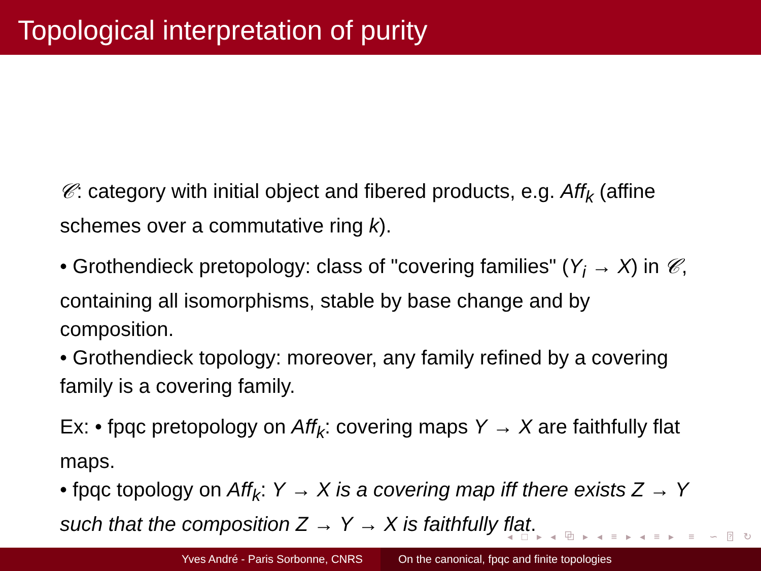Topological interpretation of purity
𝒞: category with initial object and fibered products, e.g. Aff<sub>k</sub> (affine schemes over a commutative ring k).
• Grothendieck pretopology: class of "covering families" (Y<sub>i</sub> → X) in 𝒞, containing all isomorphisms, stable by base change and by composition.
• Grothendieck topology: moreover, any family refined by a covering family is a covering family.
Ex: • fpqc pretopology on Aff<sub>k</sub>: covering maps Y → X are faithfully flat maps.
• fpqc topology on Aff<sub>k</sub>: Y → X is a covering map iff there exists Z → Y such that the composition Z → Y → X is faithfully flat.
◂ □ ▸ ◂ ⧉ ▸ ◂ ≡ ▸ ◂ ≡ ▸ ≡ ∽ ⍰ ↻
Yves André - Paris Sorbonne, CNRS On the canonical, fpqc and finite topologies